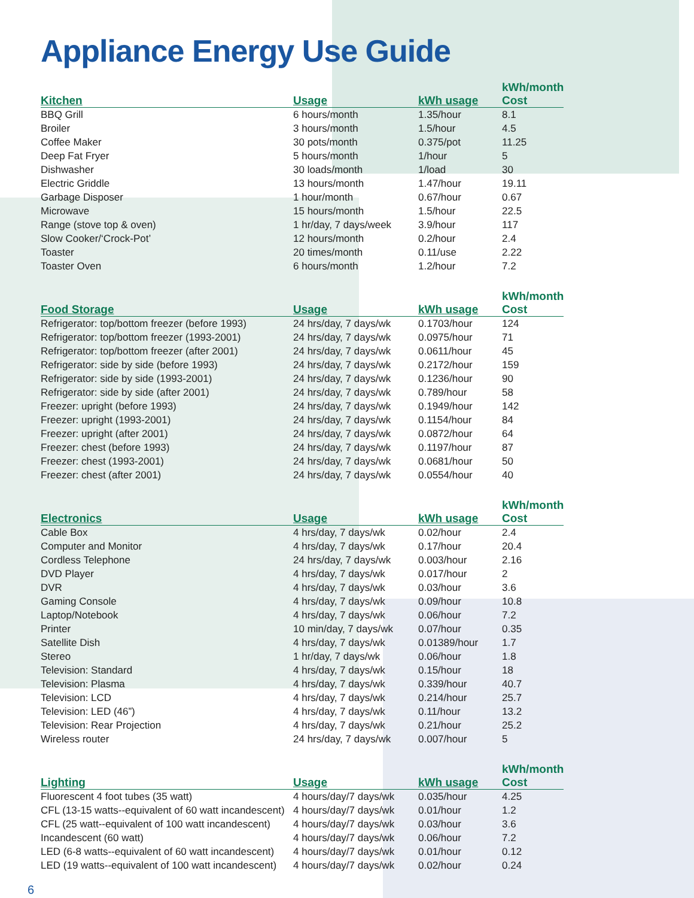Appliance Energy Use Guide
| Kitchen | Usage | kWh usage | kWh/month Cost |
| --- | --- | --- | --- |
| BBQ Grill | 6 hours/month | 1.35/hour | 8.1 |
| Broiler | 3 hours/month | 1.5/hour | 4.5 |
| Coffee Maker | 30 pots/month | 0.375/pot | 11.25 |
| Deep Fat Fryer | 5 hours/month | 1/hour | 5 |
| Dishwasher | 30 loads/month | 1/load | 30 |
| Electric Griddle | 13 hours/month | 1.47/hour | 19.11 |
| Garbage Disposer | 1 hour/month | 0.67/hour | 0.67 |
| Microwave | 15 hours/month | 1.5/hour | 22.5 |
| Range (stove top & oven) | 1 hr/day, 7 days/week | 3.9/hour | 117 |
| Slow Cooker/‘Crock-Pot’ | 12 hours/month | 0.2/hour | 2.4 |
| Toaster | 20 times/month | 0.11/use | 2.22 |
| Toaster Oven | 6 hours/month | 1.2/hour | 7.2 |
| Food Storage | Usage | kWh usage | kWh/month Cost |
| --- | --- | --- | --- |
| Refrigerator: top/bottom freezer (before 1993) | 24 hrs/day, 7 days/wk | 0.1703/hour | 124 |
| Refrigerator: top/bottom freezer (1993-2001) | 24 hrs/day, 7 days/wk | 0.0975/hour | 71 |
| Refrigerator: top/bottom freezer (after 2001) | 24 hrs/day, 7 days/wk | 0.0611/hour | 45 |
| Refrigerator: side by side (before 1993) | 24 hrs/day, 7 days/wk | 0.2172/hour | 159 |
| Refrigerator: side by side (1993-2001) | 24 hrs/day, 7 days/wk | 0.1236/hour | 90 |
| Refrigerator: side by side (after 2001) | 24 hrs/day, 7 days/wk | 0.789/hour | 58 |
| Freezer: upright (before 1993) | 24 hrs/day, 7 days/wk | 0.1949/hour | 142 |
| Freezer: upright (1993-2001) | 24 hrs/day, 7 days/wk | 0.1154/hour | 84 |
| Freezer: upright (after 2001) | 24 hrs/day, 7 days/wk | 0.0872/hour | 64 |
| Freezer: chest (before 1993) | 24 hrs/day, 7 days/wk | 0.1197/hour | 87 |
| Freezer: chest (1993-2001) | 24 hrs/day, 7 days/wk | 0.0681/hour | 50 |
| Freezer: chest (after 2001) | 24 hrs/day, 7 days/wk | 0.0554/hour | 40 |
| Electronics | Usage | kWh usage | kWh/month Cost |
| --- | --- | --- | --- |
| Cable Box | 4 hrs/day, 7 days/wk | 0.02/hour | 2.4 |
| Computer and Monitor | 4 hrs/day, 7 days/wk | 0.17/hour | 20.4 |
| Cordless Telephone | 24 hrs/day, 7 days/wk | 0.003/hour | 2.16 |
| DVD Player | 4 hrs/day, 7 days/wk | 0.017/hour | 2 |
| DVR | 4 hrs/day, 7 days/wk | 0.03/hour | 3.6 |
| Gaming Console | 4 hrs/day, 7 days/wk | 0.09/hour | 10.8 |
| Laptop/Notebook | 4 hrs/day, 7 days/wk | 0.06/hour | 7.2 |
| Printer | 10 min/day, 7 days/wk | 0.07/hour | 0.35 |
| Satellite Dish | 4 hrs/day, 7 days/wk | 0.01389/hour | 1.7 |
| Stereo | 1 hr/day, 7 days/wk | 0.06/hour | 1.8 |
| Television: Standard | 4 hrs/day, 7 days/wk | 0.15/hour | 18 |
| Television: Plasma | 4 hrs/day, 7 days/wk | 0.339/hour | 40.7 |
| Television: LCD | 4 hrs/day, 7 days/wk | 0.214/hour | 25.7 |
| Television: LED (46”) | 4 hrs/day, 7 days/wk | 0.11/hour | 13.2 |
| Television: Rear Projection | 4 hrs/day, 7 days/wk | 0.21/hour | 25.2 |
| Wireless router | 24 hrs/day, 7 days/wk | 0.007/hour | 5 |
| Lighting | Usage | kWh usage | kWh/month Cost |
| --- | --- | --- | --- |
| Fluorescent 4 foot tubes (35 watt) | 4 hours/day/7 days/wk | 0.035/hour | 4.25 |
| CFL (13-15 watts--equivalent of 60 watt incandescent) | 4 hours/day/7 days/wk | 0.01/hour | 1.2 |
| CFL (25 watt--equivalent of 100 watt incandescent) | 4 hours/day/7 days/wk | 0.03/hour | 3.6 |
| Incandescent (60 watt) | 4 hours/day/7 days/wk | 0.06/hour | 7.2 |
| LED (6-8 watts--equivalent of 60 watt incandescent) | 4 hours/day/7 days/wk | 0.01/hour | 0.12 |
| LED (19 watts--equivalent of 100 watt incandescent) | 4 hours/day/7 days/wk | 0.02/hour | 0.24 |
6